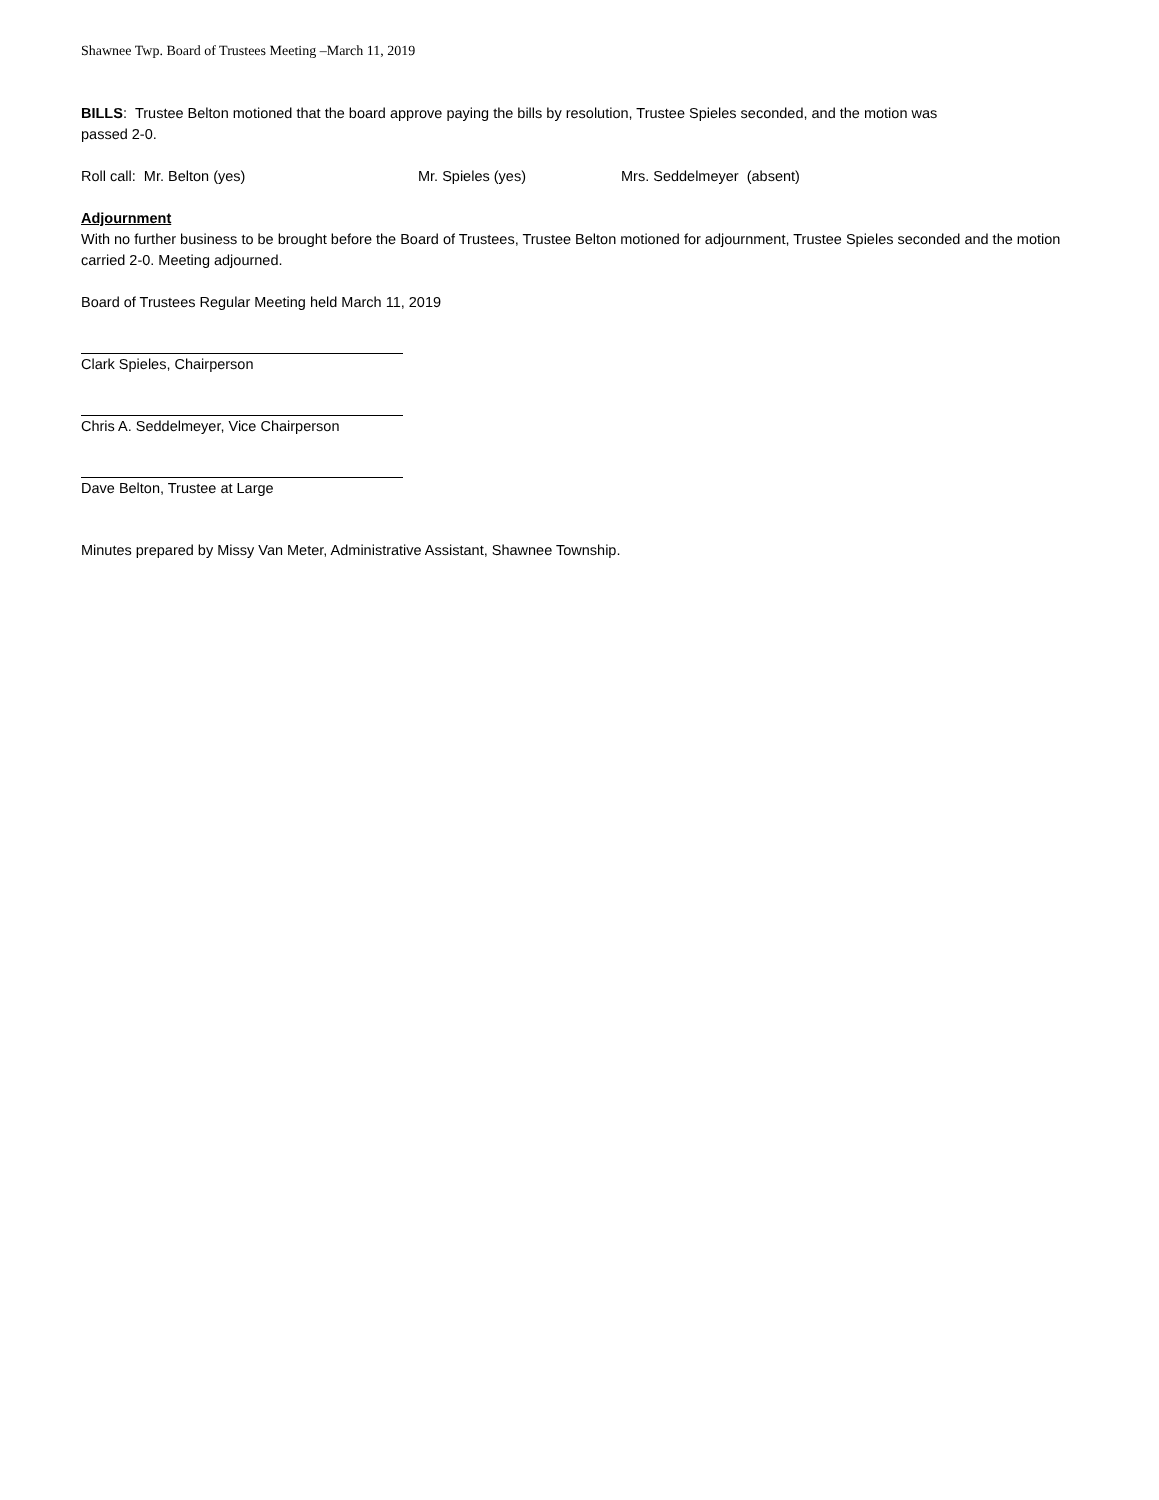Shawnee Twp. Board of Trustees Meeting –March 11, 2019
BILLS: Trustee Belton motioned that the board approve paying the bills by resolution, Trustee Spieles seconded, and the motion was
passed 2-0.
Roll call: Mr. Belton (yes) Mr. Spieles (yes) Mrs. Seddelmeyer (absent)
Adjournment
With no further business to be brought before the Board of Trustees, Trustee Belton motioned for adjournment, Trustee Spieles seconded and the motion carried 2-0. Meeting adjourned.
Board of Trustees Regular Meeting held March 11, 2019
Clark Spieles, Chairperson
Chris A. Seddelmeyer, Vice Chairperson
Dave Belton, Trustee at Large
Minutes prepared by Missy Van Meter, Administrative Assistant, Shawnee Township.